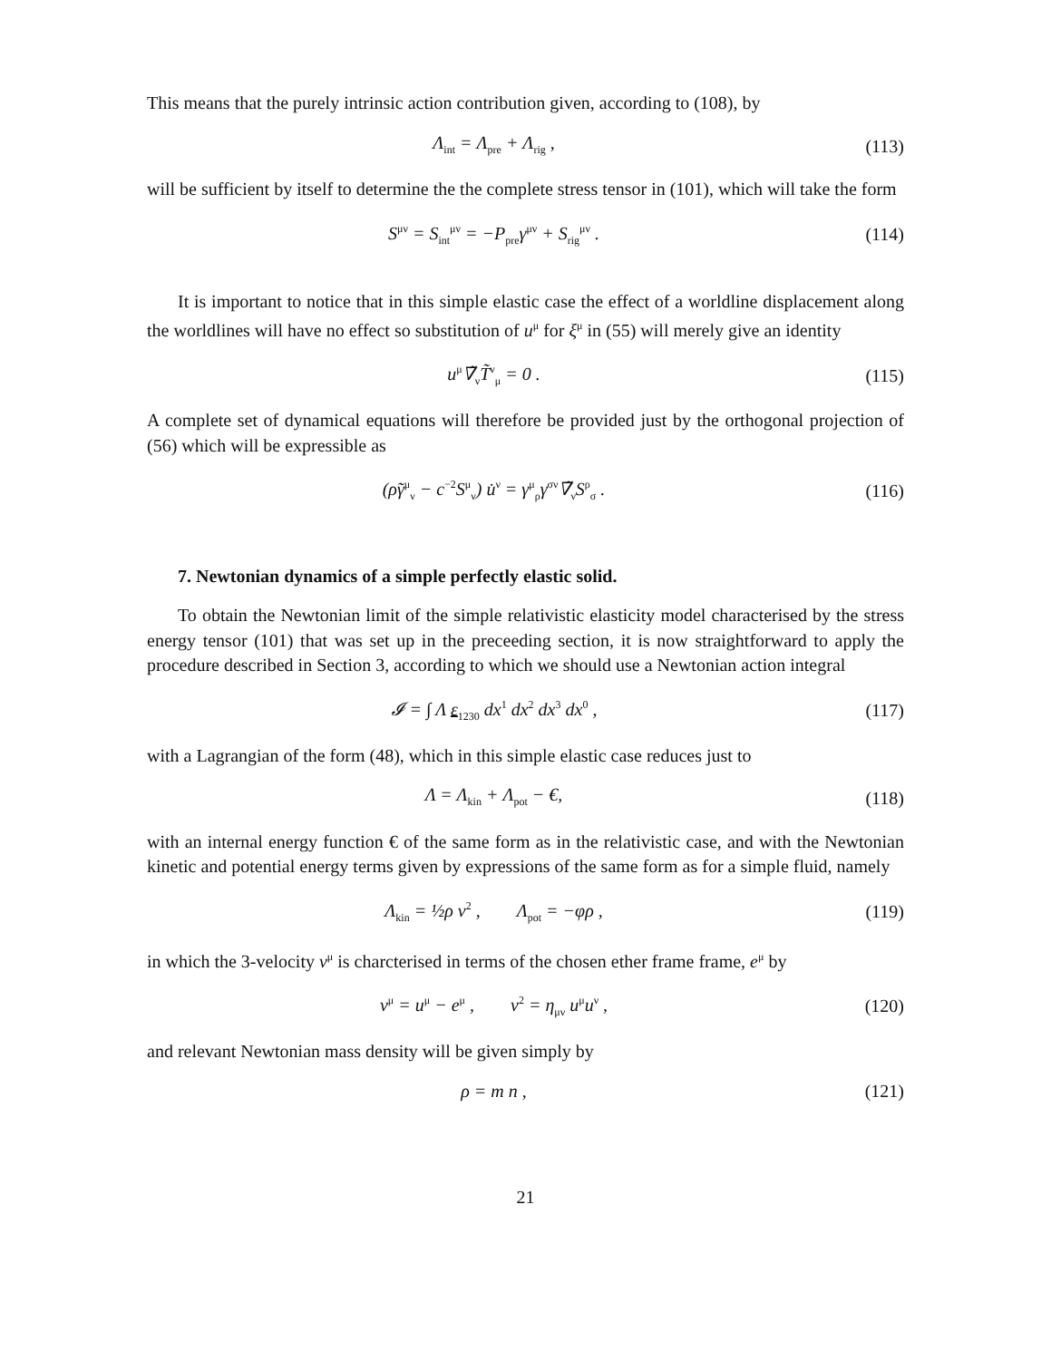This means that the purely intrinsic action contribution given, according to (108), by
Λ<sub>int</sub> = Λ<sub>pre</sub> + Λ<sub>rig</sub> , (113)
will be sufficient by itself to determine the the complete stress tensor in (101), which will take the form
S<sup>μν</sup> = S<sub>int</sub><sup>μν</sup> = −P<sub>pre</sub>γ<sup>μν</sup> + S<sub>rig</sub><sup>μν</sup> .
(114)
It is important to notice that in this simple elastic case the effect of a worldline displacement along the worldlines will have no effect so substitution of u<sup>μ</sup> for ξ<sup>μ</sup> in (55) will merely give an identity
u<sup>μ</sup>∇̃<sub>ν</sub>T̃<sup>ν</sup><sub>μ</sub> = 0 . (115)
A complete set of dynamical equations will therefore be provided just by the orthogonal projection of (56) which will be expressible as
(ρ̃γ<sup>μ</sup><sub>ν</sub> − c<sup>−2</sup>S<sup>μ</sup><sub>ν</sub>) u̇<sup>ν</sup> = γ<sup>μ</sup><sub>ρ</sub>γ<sup>σν</sup>∇̃<sub>ν</sub>S<sup>ρ</sup><sub>σ</sub> .
(116)
7. Newtonian dynamics of a simple perfectly elastic solid.
To obtain the Newtonian limit of the simple relativistic elasticity model characterised by the stress energy tensor (101) that was set up in the preceeding section, it is now straightforward to apply the procedure described in Section 3, according to which we should use a Newtonian action integral
𝓘 = ∫ Λ ε<sub>1230</sub> dx<sup>1</sup> dx<sup>2</sup> dx<sup>3</sup> dx<sup>0</sup> ,
(117)
with a Lagrangian of the form (48), which in this simple elastic case reduces just to
Λ = Λ<sub>kin</sub> + Λ<sub>pot</sub> − €, (118)
with an internal energy function € of the same form as in the relativistic case, and with the Newtonian kinetic and potential energy terms given by expressions of the same form as for a simple fluid, namely
Λ<sub>kin</sub> = ½ρ v<sup>2</sup> , Λ<sub>pot</sub> = −φρ ,
(119)
in which the 3-velocity v<sup>μ</sup> is charcterised in terms of the chosen ether frame frame, e<sup>μ</sup> by
v<sup>μ</sup> = u<sup>μ</sup> − e<sup>μ</sup> , v<sup>2</sup> = η<sub>μν</sub> u<sup>μ</sup>u<sup>ν</sup> ,
(120)
and relevant Newtonian mass density will be given simply by
ρ = m n , (121)
21